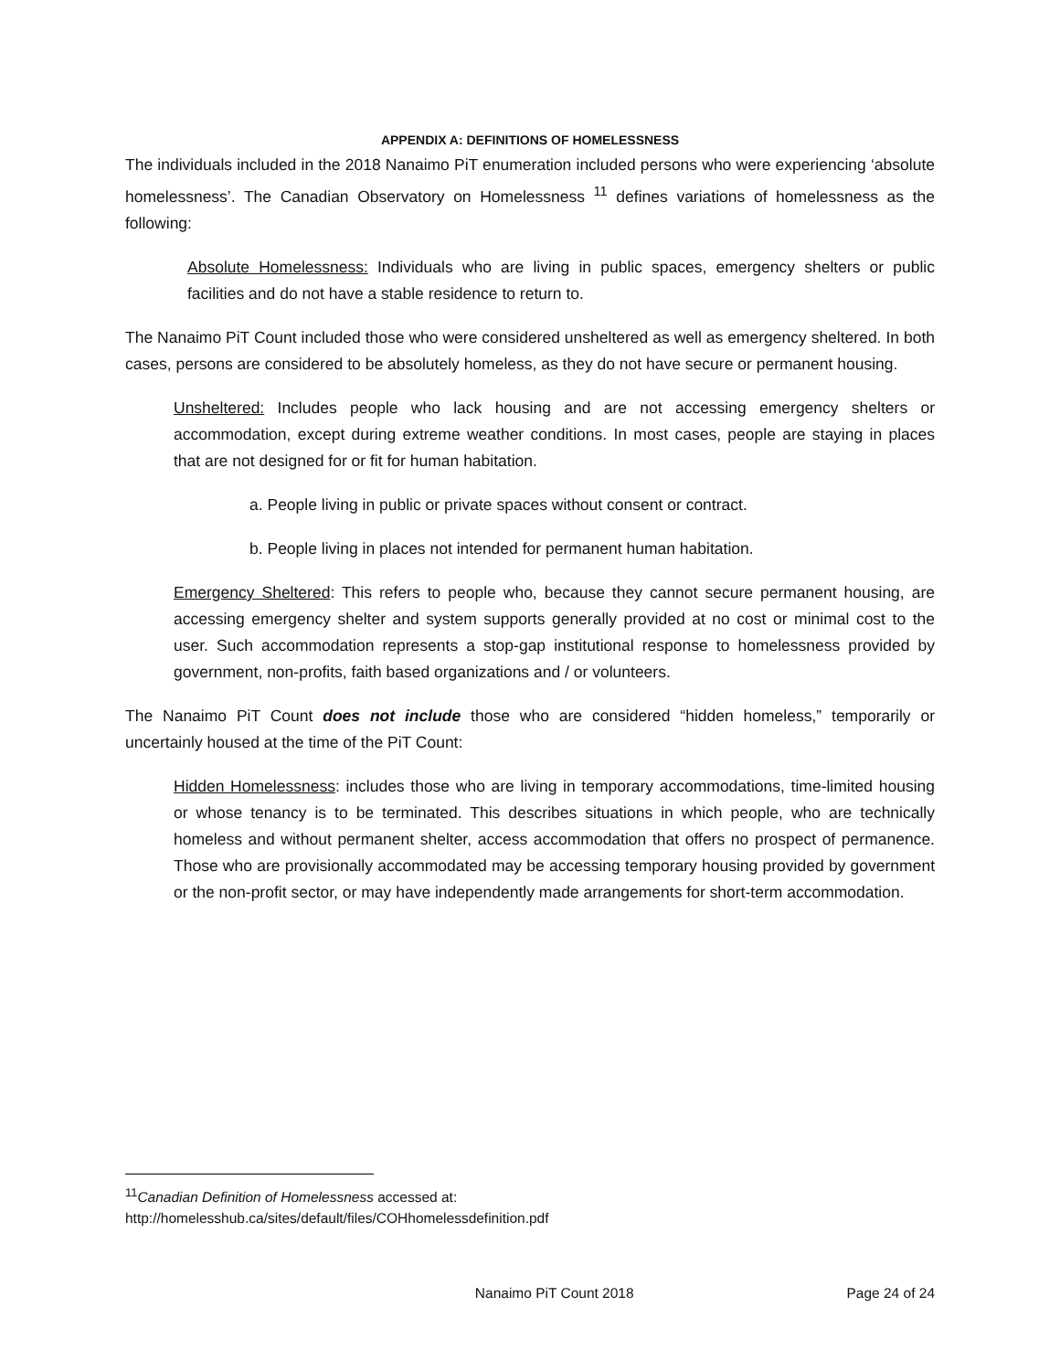APPENDIX A: DEFINITIONS OF HOMELESSNESS
The individuals included in the 2018 Nanaimo PiT enumeration included persons who were experiencing ‘absolute homelessness’. The Canadian Observatory on Homelessness <sup>11</sup> defines variations of homelessness as the following:
Absolute Homelessness: Individuals who are living in public spaces, emergency shelters or public facilities and do not have a stable residence to return to.
The Nanaimo PiT Count included those who were considered unsheltered as well as emergency sheltered. In both cases, persons are considered to be absolutely homeless, as they do not have secure or permanent housing.
Unsheltered: Includes people who lack housing and are not accessing emergency shelters or accommodation, except during extreme weather conditions. In most cases, people are staying in places that are not designed for or fit for human habitation.
a. People living in public or private spaces without consent or contract.
b. People living in places not intended for permanent human habitation.
Emergency Sheltered: This refers to people who, because they cannot secure permanent housing, are accessing emergency shelter and system supports generally provided at no cost or minimal cost to the user. Such accommodation represents a stop-gap institutional response to homelessness provided by government, non-profits, faith based organizations and / or volunteers.
The Nanaimo PiT Count does not include those who are considered “hidden homeless,” temporarily or uncertainly housed at the time of the PiT Count:
Hidden Homelessness: includes those who are living in temporary accommodations, time-limited housing or whose tenancy is to be terminated. This describes situations in which people, who are technically homeless and without permanent shelter, access accommodation that offers no prospect of permanence. Those who are provisionally accommodated may be accessing temporary housing provided by government or the non-profit sector, or may have independently made arrangements for short-term accommodation.
<sup>11</sup> Canadian Definition of Homelessness accessed at:
http://homelesshub.ca/sites/default/files/COHhomelessdefinition.pdf
Nanaimo PiT Count 2018 Page 24 of 24